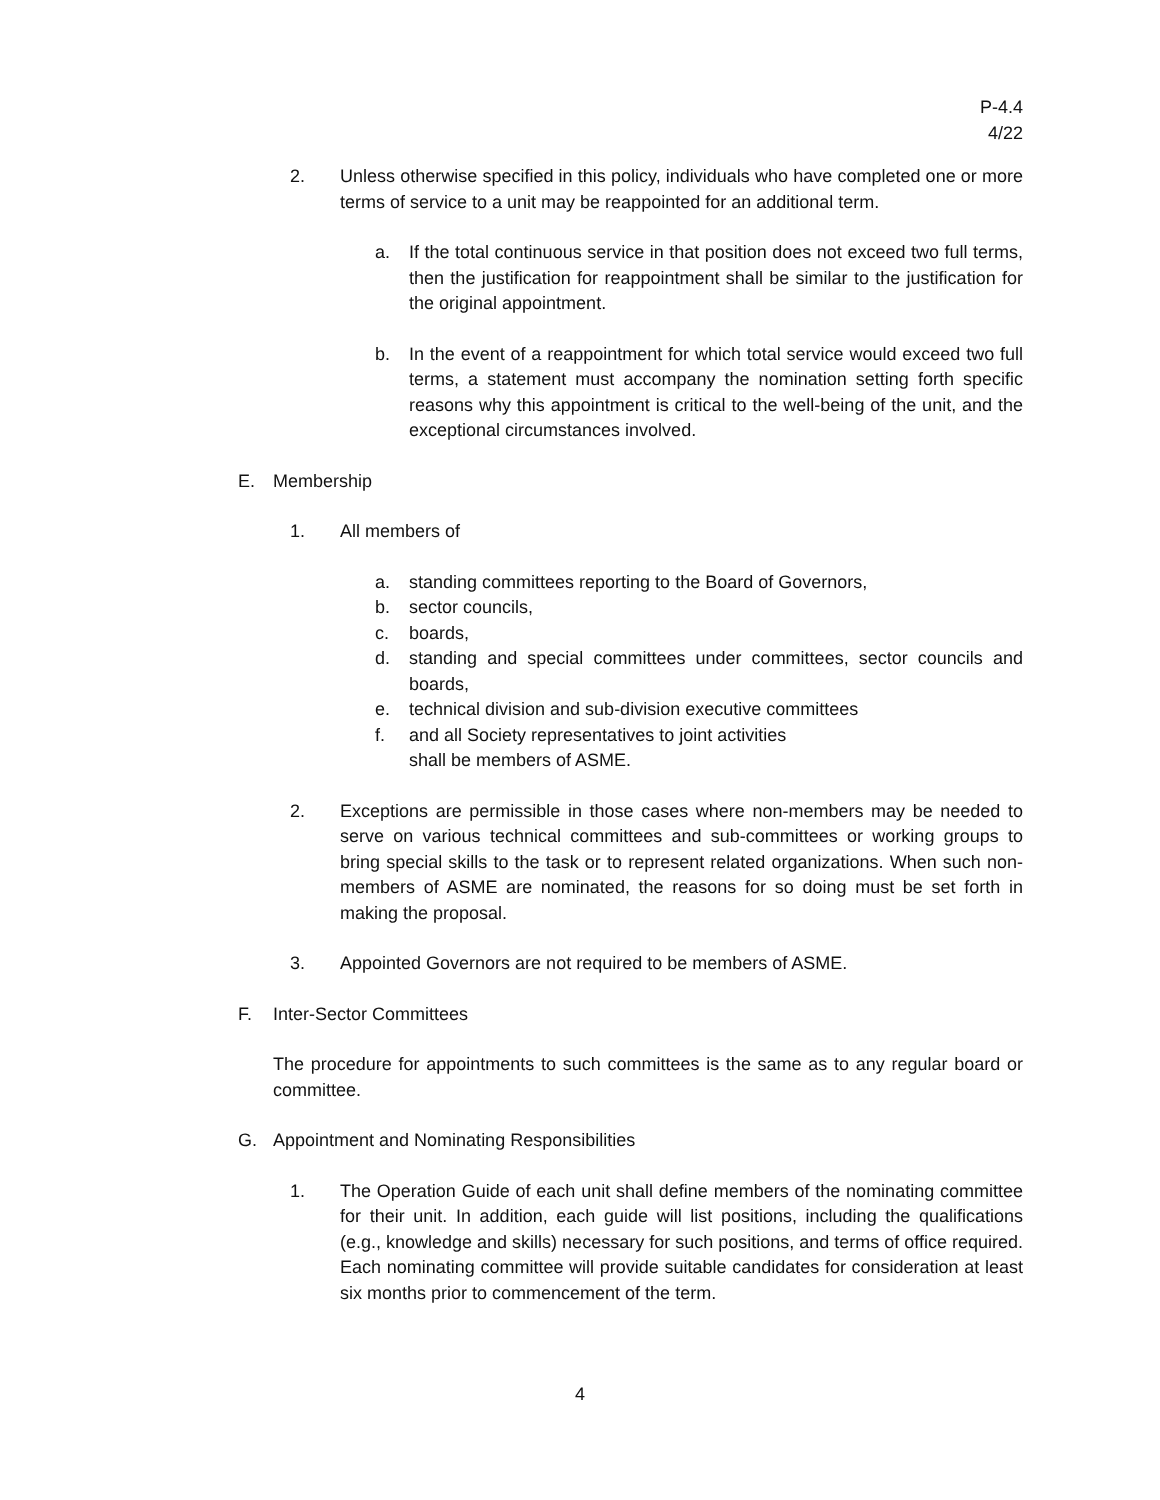P-4.4
4/22
2. Unless otherwise specified in this policy, individuals who have completed one or more terms of service to a unit may be reappointed for an additional term.
a. If the total continuous service in that position does not exceed two full terms, then the justification for reappointment shall be similar to the justification for the original appointment.
b. In the event of a reappointment for which total service would exceed two full terms, a statement must accompany the nomination setting forth specific reasons why this appointment is critical to the well-being of the unit, and the exceptional circumstances involved.
E. Membership
1. All members of
a. standing committees reporting to the Board of Governors,
b. sector councils,
c. boards,
d. standing and special committees under committees, sector councils and boards,
e. technical division and sub-division executive committees
f. and all Society representatives to joint activities
shall be members of ASME.
2. Exceptions are permissible in those cases where non-members may be needed to serve on various technical committees and sub-committees or working groups to bring special skills to the task or to represent related organizations. When such non-members of ASME are nominated, the reasons for so doing must be set forth in making the proposal.
3. Appointed Governors are not required to be members of ASME.
F. Inter-Sector Committees
The procedure for appointments to such committees is the same as to any regular board or committee.
G. Appointment and Nominating Responsibilities
1. The Operation Guide of each unit shall define members of the nominating committee for their unit. In addition, each guide will list positions, including the qualifications (e.g., knowledge and skills) necessary for such positions, and terms of office required. Each nominating committee will provide suitable candidates for consideration at least six months prior to commencement of the term.
4